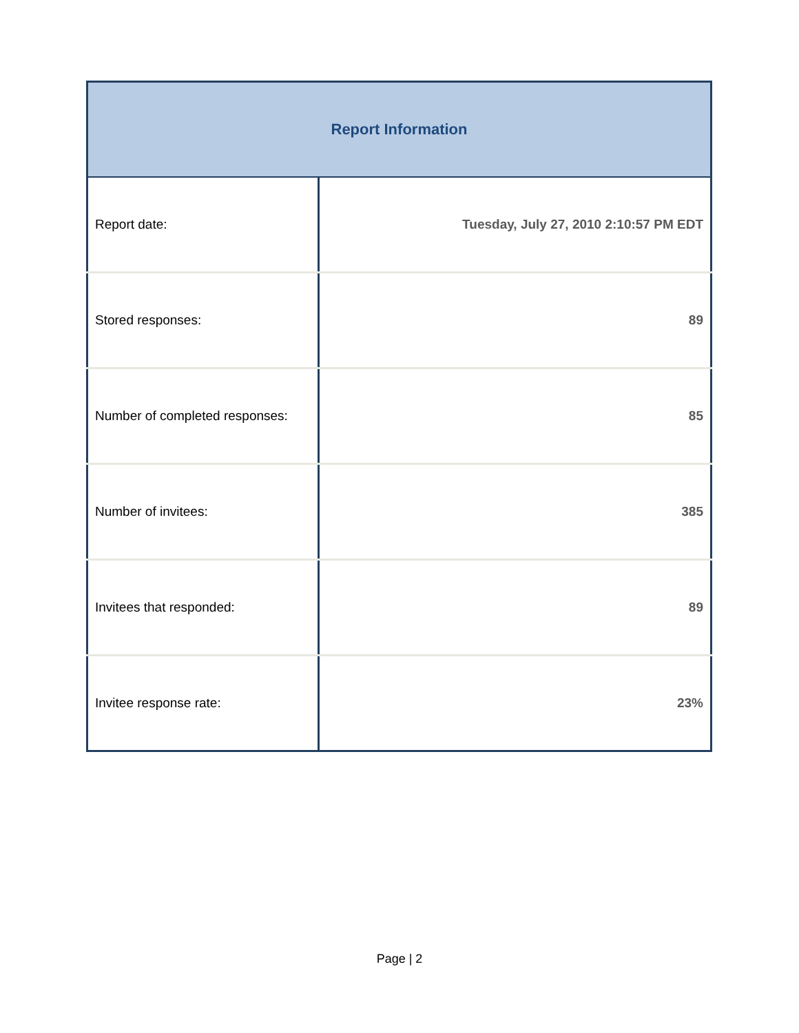| Report Information | |
| --- | --- |
| Report date: | Tuesday, July 27, 2010 2:10:57 PM EDT |
| Stored responses: | 89 |
| Number of completed responses: | 85 |
| Number of invitees: | 385 |
| Invitees that responded: | 89 |
| Invitee response rate: | 23% |
Page | 2